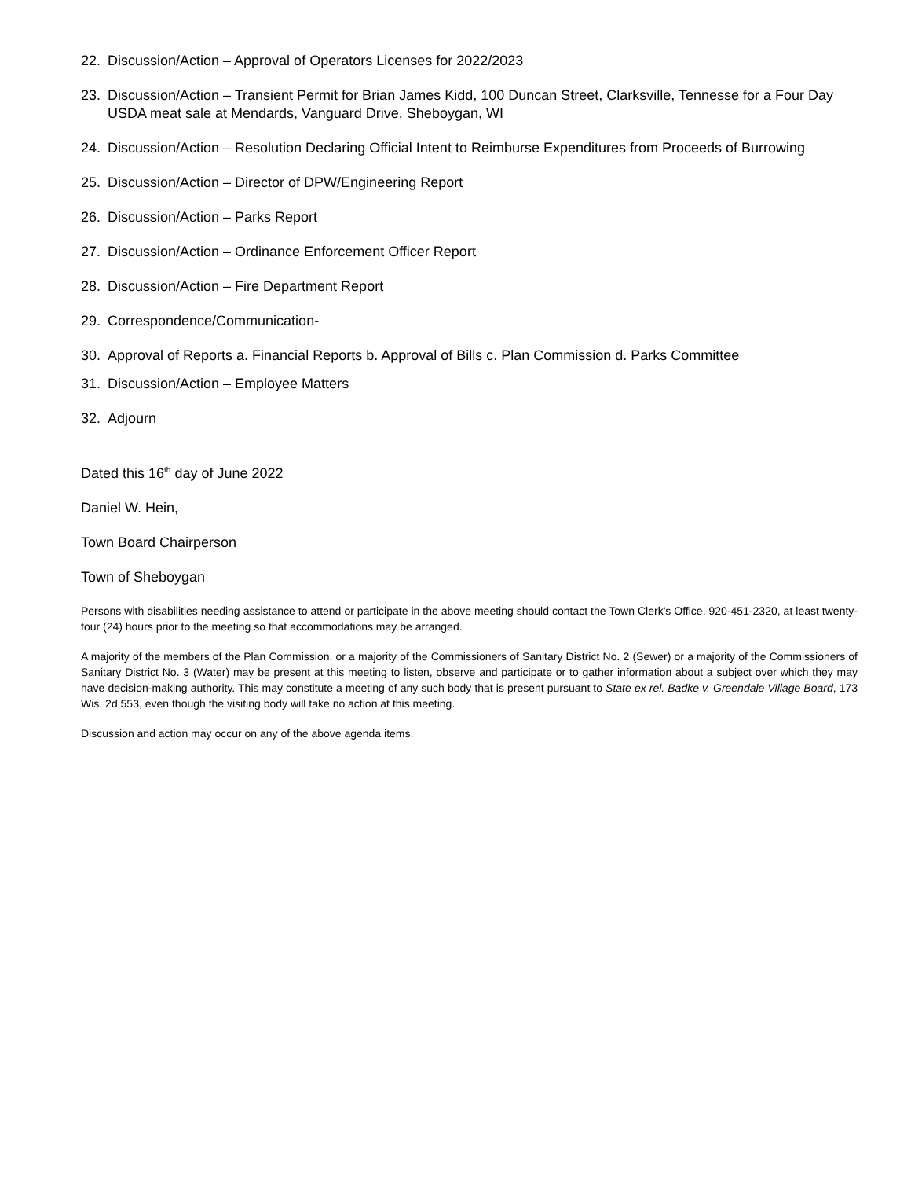22. Discussion/Action – Approval of Operators Licenses for 2022/2023
23. Discussion/Action – Transient Permit for Brian James Kidd, 100 Duncan Street, Clarksville, Tennesse for a Four Day USDA meat sale at Mendards, Vanguard Drive, Sheboygan, WI
24. Discussion/Action – Resolution Declaring Official Intent to Reimburse Expenditures from Proceeds of Burrowing
25. Discussion/Action – Director of DPW/Engineering Report
26. Discussion/Action – Parks Report
27. Discussion/Action – Ordinance Enforcement Officer Report
28. Discussion/Action – Fire Department Report
29. Correspondence/Communication-
30. Approval of Reports a. Financial Reports b. Approval of Bills c. Plan Commission d. Parks Committee
31. Discussion/Action – Employee Matters
32. Adjourn
Dated this 16<sup>th</sup> day of June 2022
Daniel W. Hein,
Town Board Chairperson
Town of Sheboygan
Persons with disabilities needing assistance to attend or participate in the above meeting should contact the Town Clerk's Office, 920-451-2320, at least twenty-four (24) hours prior to the meeting so that accommodations may be arranged.
A majority of the members of the Plan Commission, or a majority of the Commissioners of Sanitary District No. 2 (Sewer) or a majority of the Commissioners of Sanitary District No. 3 (Water) may be present at this meeting to listen, observe and participate or to gather information about a subject over which they may have decision-making authority. This may constitute a meeting of any such body that is present pursuant to State ex rel. Badke v. Greendale Village Board, 173 Wis. 2d 553, even though the visiting body will take no action at this meeting.
Discussion and action may occur on any of the above agenda items.